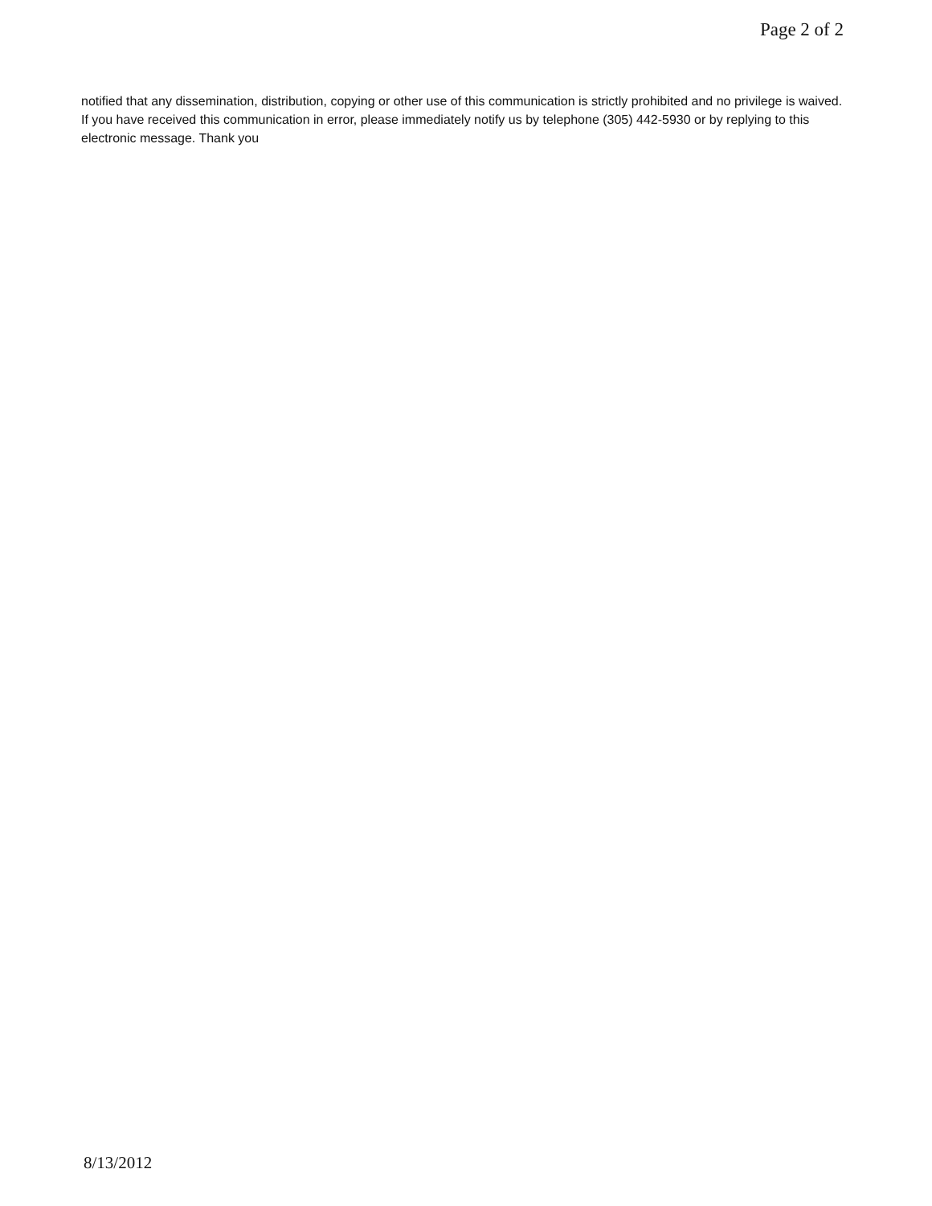Page 2 of 2
notified that any dissemination, distribution, copying or other use of this communication is strictly prohibited and no privilege is waived. If you have received this communication in error, please immediately notify us by telephone (305) 442-5930 or by replying to this electronic message. Thank you
8/13/2012